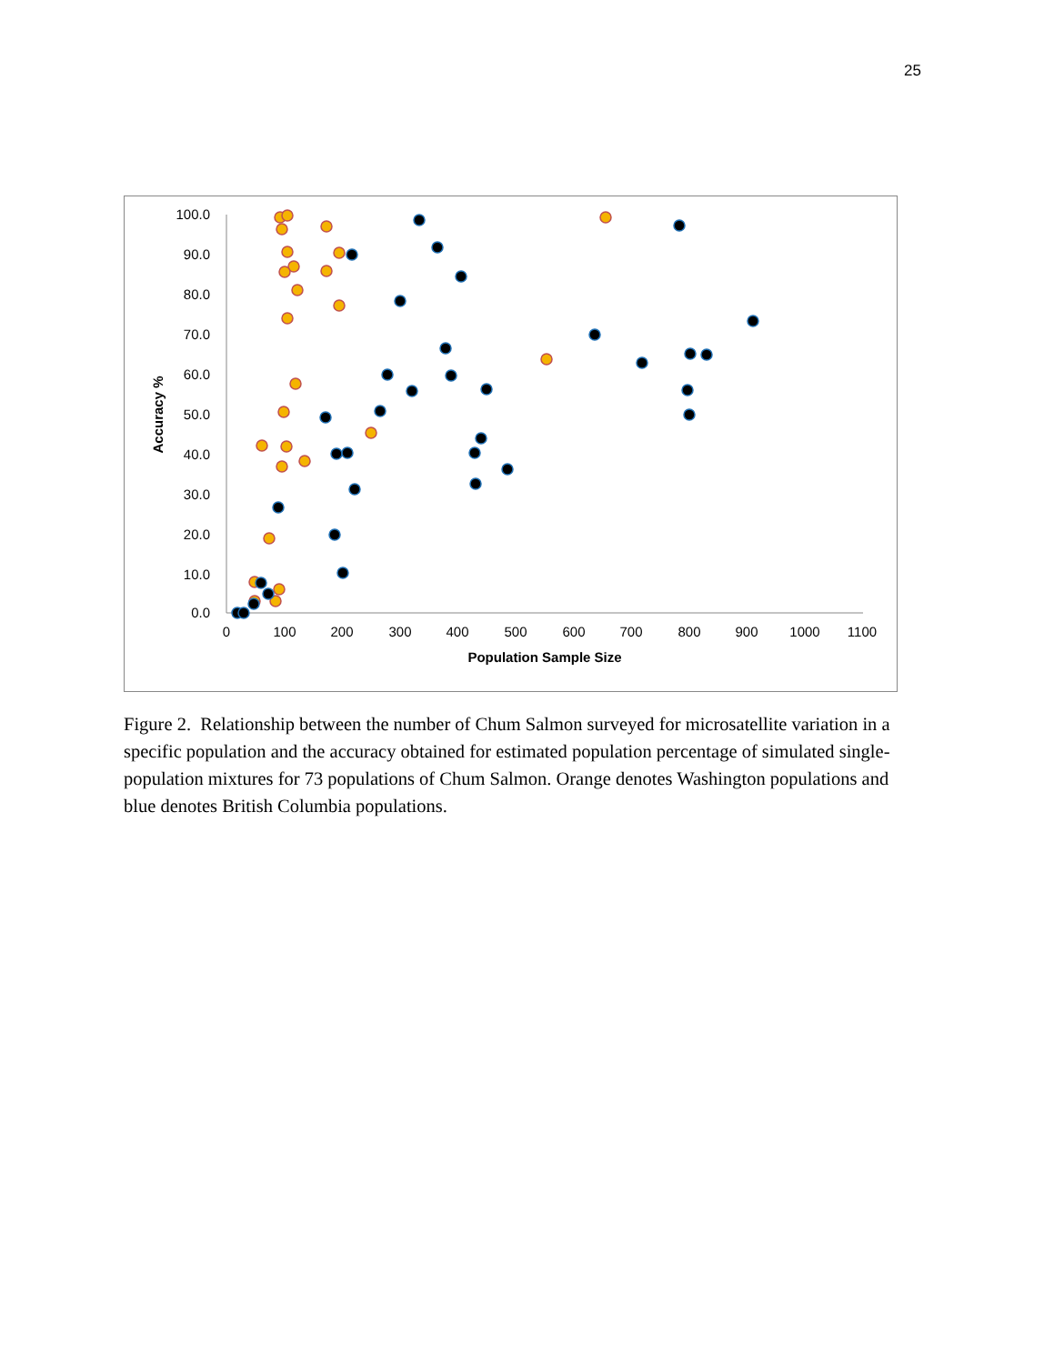25
100.0
90.0
80.0
70.0
60.0
50.0
40.0
30.0
20.0
10.0
0.0
0
100
200
300
400
500
600
700
800
900
1000
1100
Population Sample Size
Accuracy %
Figure 2. Relationship between the number of Chum Salmon surveyed for microsatellite variation in a specific population and the accuracy obtained for estimated population percentage of simulated single-population mixtures for 73 populations of Chum Salmon. Orange denotes Washington populations and blue denotes British Columbia populations.